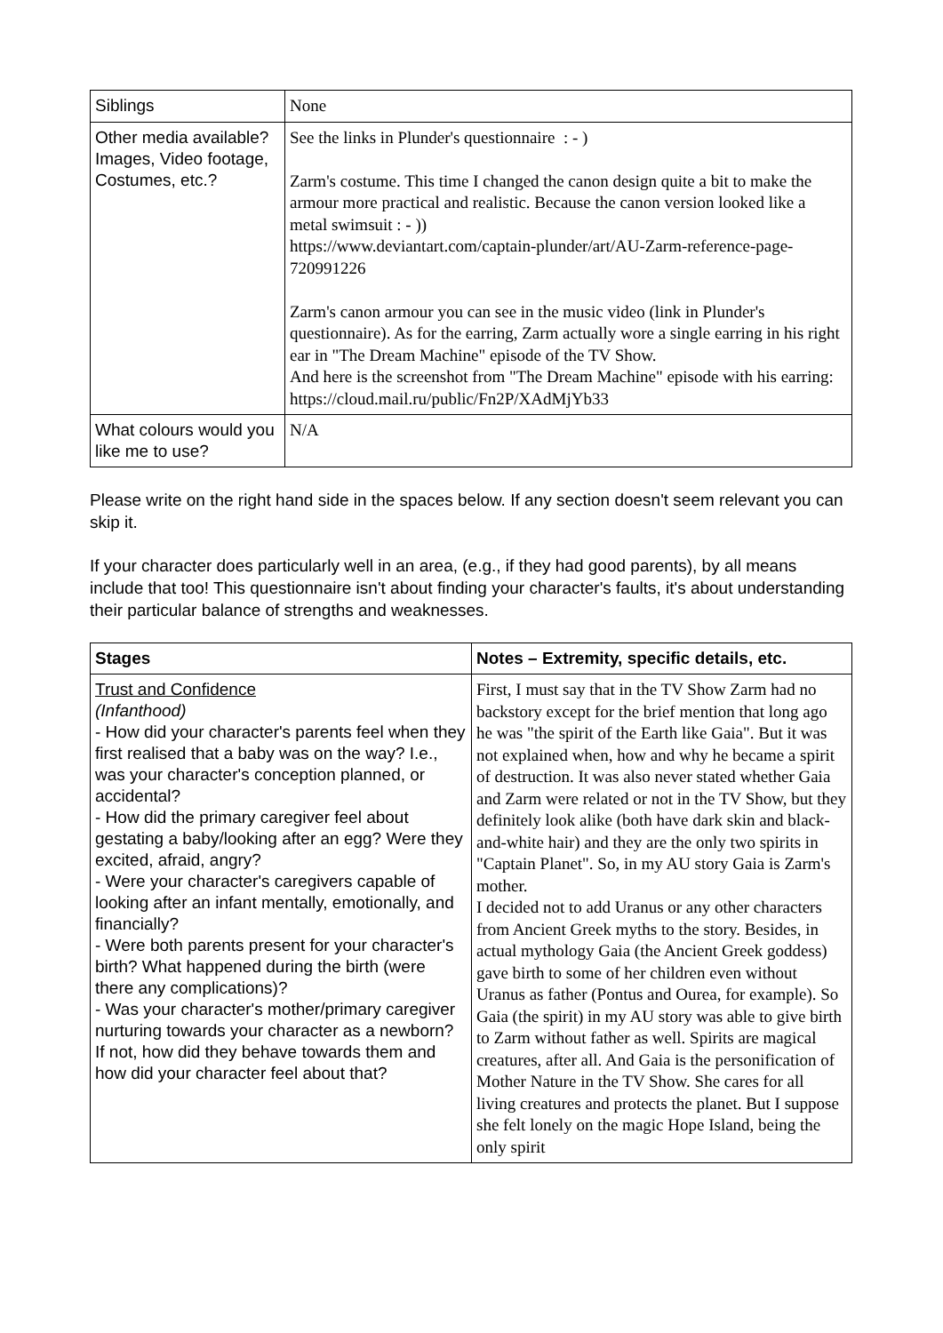| Siblings | None |
| Other media available? Images, Video footage, Costumes, etc.? | See the links in Plunder's questionnaire : - ) Zarm's costume. This time I changed the canon design quite a bit to make the armour more practical and realistic. Because the canon version looked like a metal swimsuit : - )) https://www.deviantart.com/captain-plunder/art/AU-Zarm-reference-page-720991226 Zarm's canon armour you can see in the music video (link in Plunder's questionnaire). As for the earring, Zarm actually wore a single earring in his right ear in "The Dream Machine" episode of the TV Show. And here is the screenshot from "The Dream Machine" episode with his earring: https://cloud.mail.ru/public/Fn2P/XAdMjYb33 |
| What colours would you like me to use? | N/A |
Please write on the right hand side in the spaces below. If any section doesn't seem relevant you can skip it.
If your character does particularly well in an area, (e.g., if they had good parents), by all means include that too! This questionnaire isn't about finding your character's faults, it's about understanding their particular balance of strengths and weaknesses.
| Stages | Notes – Extremity, specific details, etc. |
| --- | --- |
| Trust and Confidence (Infanthood) - How did your character's parents feel when they first realised that a baby was on the way? I.e., was your character's conception planned, or accidental? - How did the primary caregiver feel about gestating a baby/looking after an egg? Were they excited, afraid, angry? - Were your character's caregivers capable of looking after an infant mentally, emotionally, and financially? - Were both parents present for your character's birth? What happened during the birth (were there any complications)? - Was your character's mother/primary caregiver nurturing towards your character as a newborn? If not, how did they behave towards them and how did your character feel about that? | First, I must say that in the TV Show Zarm had no backstory except for the brief mention that long ago he was "the spirit of the Earth like Gaia". But it was not explained when, how and why he became a spirit of destruction. It was also never stated whether Gaia and Zarm were related or not in the TV Show, but they definitely look alike (both have dark skin and black-and-white hair) and they are the only two spirits in "Captain Planet". So, in my AU story Gaia is Zarm's mother. I decided not to add Uranus or any other characters from Ancient Greek myths to the story. Besides, in actual mythology Gaia (the Ancient Greek goddess) gave birth to some of her children even without Uranus as father (Pontus and Ourea, for example). So Gaia (the spirit) in my AU story was able to give birth to Zarm without father as well. Spirits are magical creatures, after all. And Gaia is the personification of Mother Nature in the TV Show. She cares for all living creatures and protects the planet. But I suppose she felt lonely on the magic Hope Island, being the only spirit |